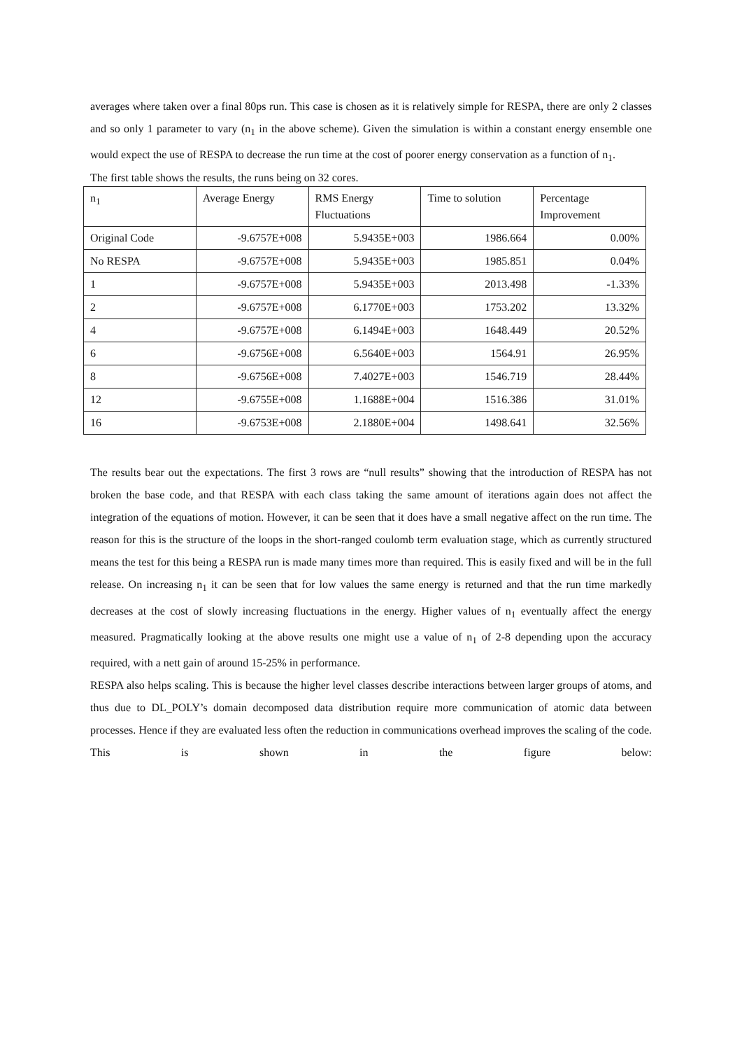averages where taken over a final 80ps run. This case is chosen as it is relatively simple for RESPA, there are only 2 classes and so only 1 parameter to vary (n<sub>1</sub> in the above scheme). Given the simulation is within a constant energy ensemble one would expect the use of RESPA to decrease the run time at the cost of poorer energy conservation as a function of n<sub>1</sub>.
The first table shows the results, the runs being on 32 cores.
| n<sub>1</sub> | Average Energy | RMS Energy Fluctuations | Time to solution | Percentage Improvement |
| Original Code | -9.6757E+008 | 5.9435E+003 | 1986.664 | 0.00% |
| No RESPA | -9.6757E+008 | 5.9435E+003 | 1985.851 | 0.04% |
| 1 | -9.6757E+008 | 5.9435E+003 | 2013.498 | -1.33% |
| 2 | -9.6757E+008 | 6.1770E+003 | 1753.202 | 13.32% |
| 4 | -9.6757E+008 | 6.1494E+003 | 1648.449 | 20.52% |
| 6 | -9.6756E+008 | 6.5640E+003 | 1564.91 | 26.95% |
| 8 | -9.6756E+008 | 7.4027E+003 | 1546.719 | 28.44% |
| 12 | -9.6755E+008 | 1.1688E+004 | 1516.386 | 31.01% |
| 16 | -9.6753E+008 | 2.1880E+004 | 1498.641 | 32.56% |
The results bear out the expectations. The first 3 rows are “null results” showing that the introduction of RESPA has not broken the base code, and that RESPA with each class taking the same amount of iterations again does not affect the integration of the equations of motion. However, it can be seen that it does have a small negative affect on the run time. The reason for this is the structure of the loops in the short-ranged coulomb term evaluation stage, which as currently structured means the test for this being a RESPA run is made many times more than required. This is easily fixed and will be in the full release. On increasing n<sub>1</sub> it can be seen that for low values the same energy is returned and that the run time markedly decreases at the cost of slowly increasing fluctuations in the energy. Higher values of n<sub>1</sub> eventually affect the energy measured. Pragmatically looking at the above results one might use a value of n<sub>1</sub> of 2-8 depending upon the accuracy required, with a nett gain of around 15-25% in performance.
RESPA also helps scaling. This is because the higher level classes describe interactions between larger groups of atoms, and thus due to DL_POLY’s domain decomposed data distribution require more communication of atomic data between processes. Hence if they are evaluated less often the reduction in communications overhead improves the scaling of the code. This is shown in the figure below: